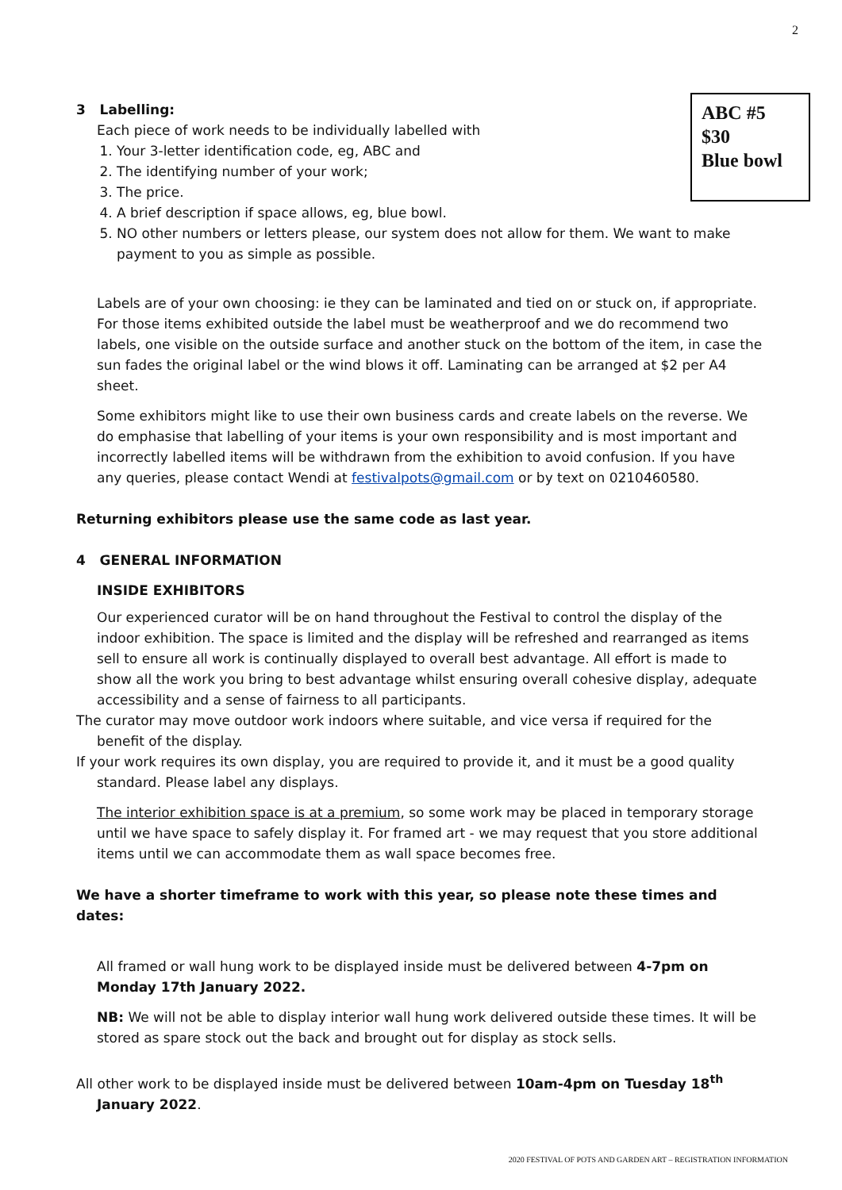2
3 Labelling:
Each piece of work needs to be individually labelled with
ABC #5
$30
Blue bowl
1. Your 3-letter identification code, eg, ABC and
2. The identifying number of your work;
3. The price.
4. A brief description if space allows, eg, blue bowl.
5. NO other numbers or letters please, our system does not allow for them. We want to make payment to you as simple as possible.
Labels are of your own choosing: ie they can be laminated and tied on or stuck on, if appropriate. For those items exhibited outside the label must be weatherproof and we do recommend two labels, one visible on the outside surface and another stuck on the bottom of the item, in case the sun fades the original label or the wind blows it off. Laminating can be arranged at $2 per A4 sheet.
Some exhibitors might like to use their own business cards and create labels on the reverse. We do emphasise that labelling of your items is your own responsibility and is most important and incorrectly labelled items will be withdrawn from the exhibition to avoid confusion. If you have any queries, please contact Wendi at festivalpots@gmail.com or by text on 0210460580.
Returning exhibitors please use the same code as last year.
4 GENERAL INFORMATION
INSIDE EXHIBITORS
Our experienced curator will be on hand throughout the Festival to control the display of the indoor exhibition. The space is limited and the display will be refreshed and rearranged as items sell to ensure all work is continually displayed to overall best advantage. All effort is made to show all the work you bring to best advantage whilst ensuring overall cohesive display, adequate accessibility and a sense of fairness to all participants.
The curator may move outdoor work indoors where suitable, and vice versa if required for the benefit of the display.
If your work requires its own display, you are required to provide it, and it must be a good quality standard. Please label any displays.
The interior exhibition space is at a premium, so some work may be placed in temporary storage until we have space to safely display it. For framed art - we may request that you store additional items until we can accommodate them as wall space becomes free.
We have a shorter timeframe to work with this year, so please note these times and dates:
All framed or wall hung work to be displayed inside must be delivered between 4-7pm on Monday 17th January 2022.
NB: We will not be able to display interior wall hung work delivered outside these times. It will be stored as spare stock out the back and brought out for display as stock sells.
All other work to be displayed inside must be delivered between 10am-4pm on Tuesday 18<sup>th</sup> January 2022.
2020 FESTIVAL OF POTS AND GARDEN ART – REGISTRATION INFORMATION